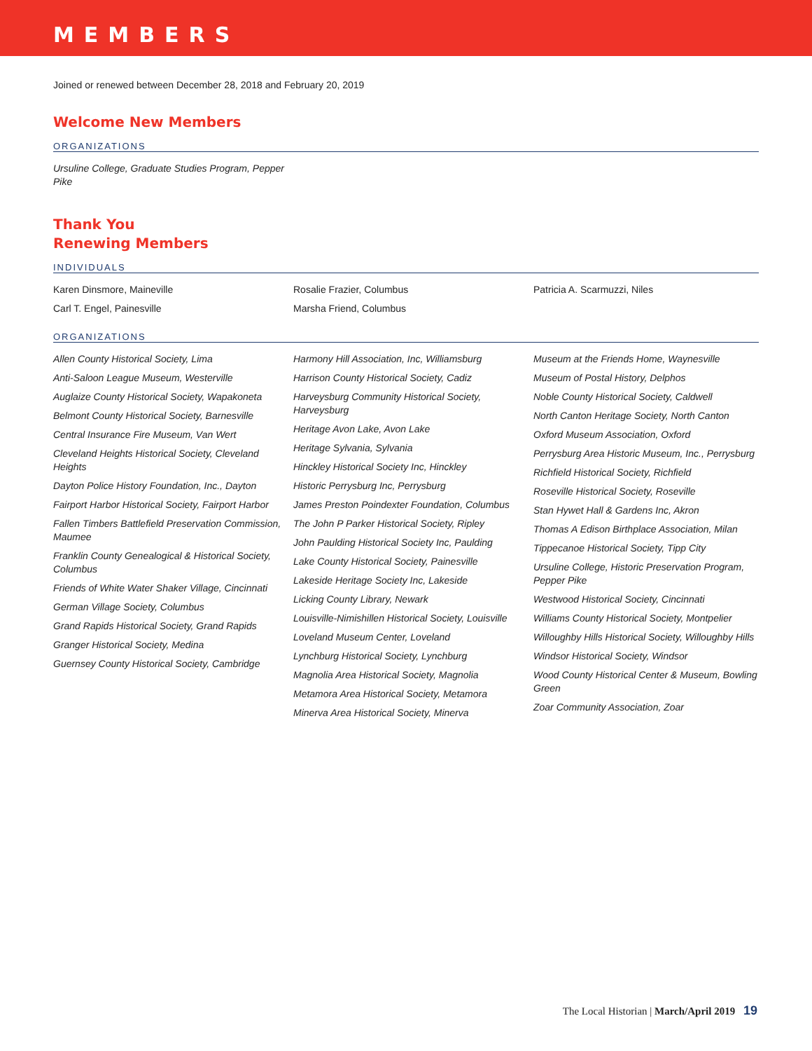MEMBERS
Joined or renewed between December 28, 2018 and February 20, 2019
Welcome New Members
ORGANIZATIONS
Ursuline College, Graduate Studies Program, Pepper Pike
Thank You
Renewing Members
INDIVIDUALS
Karen Dinsmore, Maineville
Carl T. Engel, Painesville
Rosalie Frazier, Columbus
Marsha Friend, Columbus
Patricia A. Scarmuzzi, Niles
ORGANIZATIONS
Allen County Historical Society, Lima
Anti-Saloon League Museum, Westerville
Auglaize County Historical Society, Wapakoneta
Belmont County Historical Society, Barnesville
Central Insurance Fire Museum, Van Wert
Cleveland Heights Historical Society, Cleveland Heights
Dayton Police History Foundation, Inc., Dayton
Fairport Harbor Historical Society, Fairport Harbor
Fallen Timbers Battlefield Preservation Commission, Maumee
Franklin County Genealogical & Historical Society, Columbus
Friends of White Water Shaker Village, Cincinnati
German Village Society, Columbus
Grand Rapids Historical Society, Grand Rapids
Granger Historical Society, Medina
Guernsey County Historical Society, Cambridge
Harmony Hill Association, Inc, Williamsburg
Harrison County Historical Society, Cadiz
Harveysburg Community Historical Society, Harveysburg
Heritage Avon Lake, Avon Lake
Heritage Sylvania, Sylvania
Hinckley Historical Society Inc, Hinckley
Historic Perrysburg Inc, Perrysburg
James Preston Poindexter Foundation, Columbus
The John P Parker Historical Society, Ripley
John Paulding Historical Society Inc, Paulding
Lake County Historical Society, Painesville
Lakeside Heritage Society Inc, Lakeside
Licking County Library, Newark
Louisville-Nimishillen Historical Society, Louisville
Loveland Museum Center, Loveland
Lynchburg Historical Society, Lynchburg
Magnolia Area Historical Society, Magnolia
Metamora Area Historical Society, Metamora
Minerva Area Historical Society, Minerva
Museum at the Friends Home, Waynesville
Museum of Postal History, Delphos
Noble County Historical Society, Caldwell
North Canton Heritage Society, North Canton
Oxford Museum Association, Oxford
Perrysburg Area Historic Museum, Inc., Perrysburg
Richfield Historical Society, Richfield
Roseville Historical Society, Roseville
Stan Hywet Hall & Gardens Inc, Akron
Thomas A Edison Birthplace Association, Milan
Tippecanoe Historical Society, Tipp City
Ursuline College, Historic Preservation Program, Pepper Pike
Westwood Historical Society, Cincinnati
Williams County Historical Society, Montpelier
Willoughby Hills Historical Society, Willoughby Hills
Windsor Historical Society, Windsor
Wood County Historical Center & Museum, Bowling Green
Zoar Community Association, Zoar
The Local Historian | March/April 2019 19